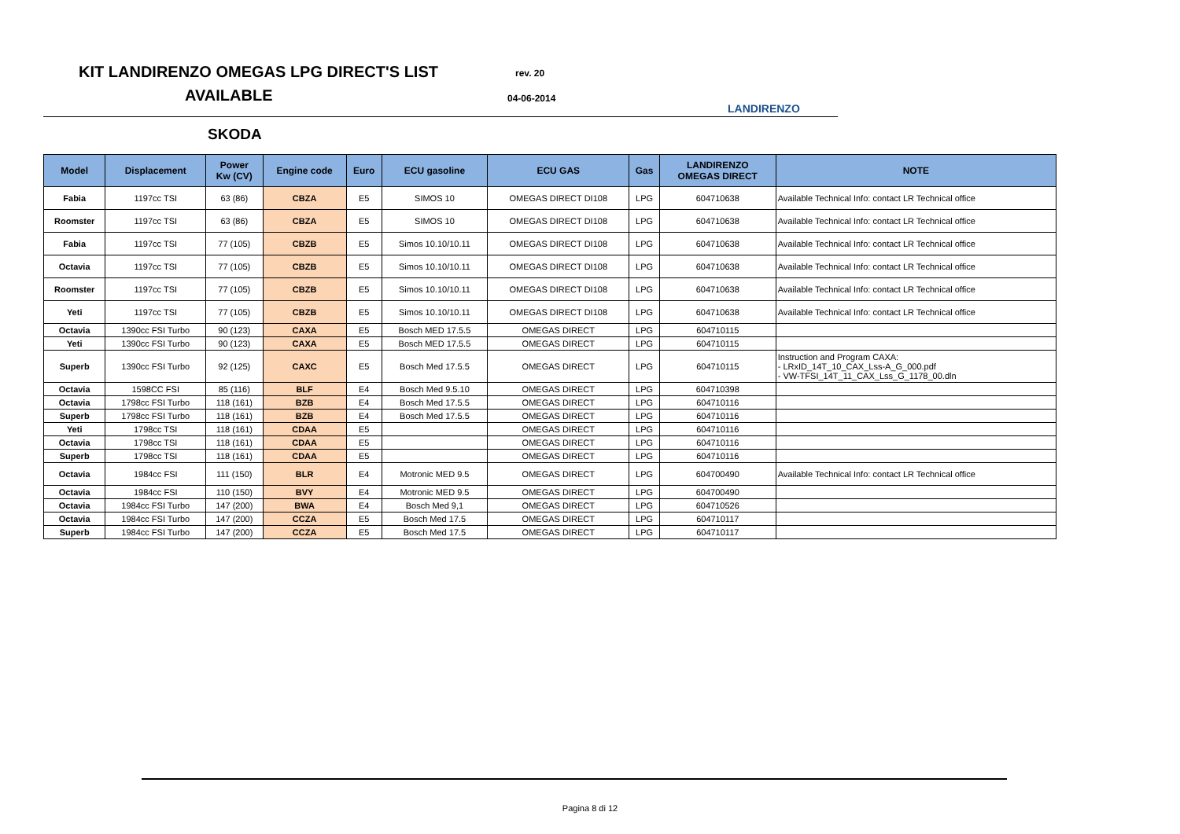KIT LANDIRENZO OMEGAS LPG DIRECT'S LIST
AVAILABLE
rev. 20
04-06-2014
LANDIRENZO
SKODA
| Model | Displacement | Power Kw (CV) | Engine code | Euro | ECU gasoline | ECU GAS | Gas | LANDIRENZO OMEGAS DIRECT | NOTE |
| --- | --- | --- | --- | --- | --- | --- | --- | --- | --- |
| Fabia | 1197cc TSI | 63 (86) | CBZA | E5 | SIMOS 10 | OMEGAS DIRECT DI108 | LPG | 604710638 | Available Technical Info: contact LR Technical office |
| Roomster | 1197cc TSI | 63 (86) | CBZA | E5 | SIMOS 10 | OMEGAS DIRECT DI108 | LPG | 604710638 | Available Technical Info: contact LR Technical office |
| Fabia | 1197cc TSI | 77 (105) | CBZB | E5 | Simos 10.10/10.11 | OMEGAS DIRECT DI108 | LPG | 604710638 | Available Technical Info: contact LR Technical office |
| Octavia | 1197cc TSI | 77 (105) | CBZB | E5 | Simos 10.10/10.11 | OMEGAS DIRECT DI108 | LPG | 604710638 | Available Technical Info: contact LR Technical office |
| Roomster | 1197cc TSI | 77 (105) | CBZB | E5 | Simos 10.10/10.11 | OMEGAS DIRECT DI108 | LPG | 604710638 | Available Technical Info: contact LR Technical office |
| Yeti | 1197cc TSI | 77 (105) | CBZB | E5 | Simos 10.10/10.11 | OMEGAS DIRECT DI108 | LPG | 604710638 | Available Technical Info: contact LR Technical office |
| Octavia | 1390cc FSI Turbo | 90 (123) | CAXA | E5 | Bosch MED 17.5.5 | OMEGAS DIRECT | LPG | 604710115 | |
| Yeti | 1390cc FSI Turbo | 90 (123) | CAXA | E5 | Bosch MED 17.5.5 | OMEGAS DIRECT | LPG | 604710115 | |
| Superb | 1390cc FSI Turbo | 92 (125) | CAXC | E5 | Bosch Med 17.5.5 | OMEGAS DIRECT | LPG | 604710115 | Instruction and Program CAXA: - LRxID_14T_10_CAX_Lss-A_G_000.pdf - VW-TFSI_14T_11_CAX_Lss_G_1178_00.dln |
| Octavia | 1598CC FSI | 85 (116) | BLF | E4 | Bosch Med 9.5.10 | OMEGAS DIRECT | LPG | 604710398 | |
| Octavia | 1798cc FSI Turbo | 118 (161) | BZB | E4 | Bosch Med 17.5.5 | OMEGAS DIRECT | LPG | 604710116 | |
| Superb | 1798cc FSI Turbo | 118 (161) | BZB | E4 | Bosch Med 17.5.5 | OMEGAS DIRECT | LPG | 604710116 | |
| Yeti | 1798cc TSI | 118 (161) | CDAA | E5 | | OMEGAS DIRECT | LPG | 604710116 | |
| Octavia | 1798cc TSI | 118 (161) | CDAA | E5 | | OMEGAS DIRECT | LPG | 604710116 | |
| Superb | 1798cc TSI | 118 (161) | CDAA | E5 | | OMEGAS DIRECT | LPG | 604710116 | |
| Octavia | 1984cc FSI | 111 (150) | BLR | E4 | Motronic MED 9.5 | OMEGAS DIRECT | LPG | 604700490 | Available Technical Info: contact LR Technical office |
| Octavia | 1984cc FSI | 110 (150) | BVY | E4 | Motronic MED 9.5 | OMEGAS DIRECT | LPG | 604700490 | |
| Octavia | 1984cc FSI Turbo | 147 (200) | BWA | E4 | Bosch Med 9,1 | OMEGAS DIRECT | LPG | 604710526 | |
| Octavia | 1984cc FSI Turbo | 147 (200) | CCZA | E5 | Bosch Med 17.5 | OMEGAS DIRECT | LPG | 604710117 | |
| Superb | 1984cc FSI Turbo | 147 (200) | CCZA | E5 | Bosch Med 17.5 | OMEGAS DIRECT | LPG | 604710117 | |
Pagina 8 di 12